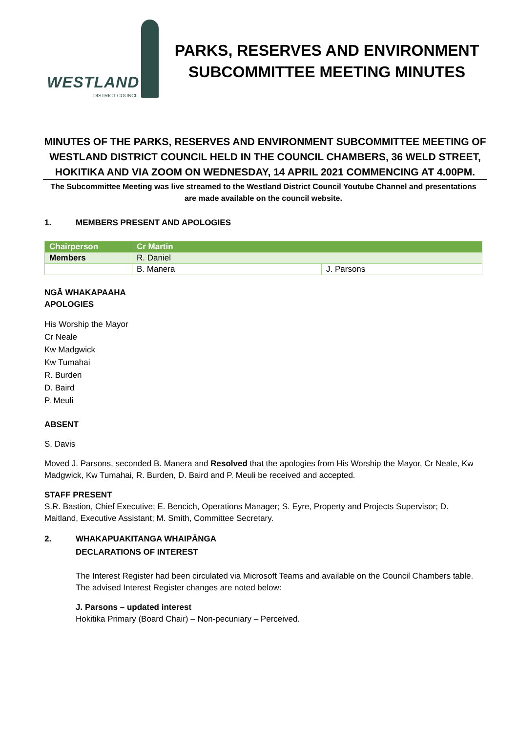WESTLAND
DISTRICT COUNCIL
PARKS, RESERVES AND ENVIRONMENT SUBCOMMITTEE MEETING MINUTES
MINUTES OF THE PARKS, RESERVES AND ENVIRONMENT SUBCOMMITTEE MEETING OF WESTLAND DISTRICT COUNCIL HELD IN THE COUNCIL CHAMBERS, 36 WELD STREET, HOKITIKA AND VIA ZOOM ON WEDNESDAY, 14 APRIL 2021 COMMENCING AT 4.00PM.
The Subcommittee Meeting was live streamed to the Westland District Council Youtube Channel and presentations are made available on the council website.
1. MEMBERS PRESENT AND APOLOGIES
| Chairperson | Cr Martin | |
| --- | --- | --- |
| Members | R. Daniel | |
| | B. Manera | J. Parsons |
NGĀ WHAKAPAAHA
APOLOGIES
His Worship the Mayor
Cr Neale
Kw Madgwick
Kw Tumahai
R. Burden
D. Baird
P. Meuli
ABSENT
S. Davis
Moved J. Parsons, seconded B. Manera and Resolved that the apologies from His Worship the Mayor, Cr Neale, Kw Madgwick, Kw Tumahai, R. Burden, D. Baird and P. Meuli be received and accepted.
STAFF PRESENT
S.R. Bastion, Chief Executive; E. Bencich, Operations Manager; S. Eyre, Property and Projects Supervisor; D. Maitland, Executive Assistant; M. Smith, Committee Secretary.
2. WHAKAPUAKITANGA WHAIPĀNGA
DECLARATIONS OF INTEREST
The Interest Register had been circulated via Microsoft Teams and available on the Council Chambers table. The advised Interest Register changes are noted below:
J. Parsons – updated interest
Hokitika Primary (Board Chair) – Non-pecuniary – Perceived.